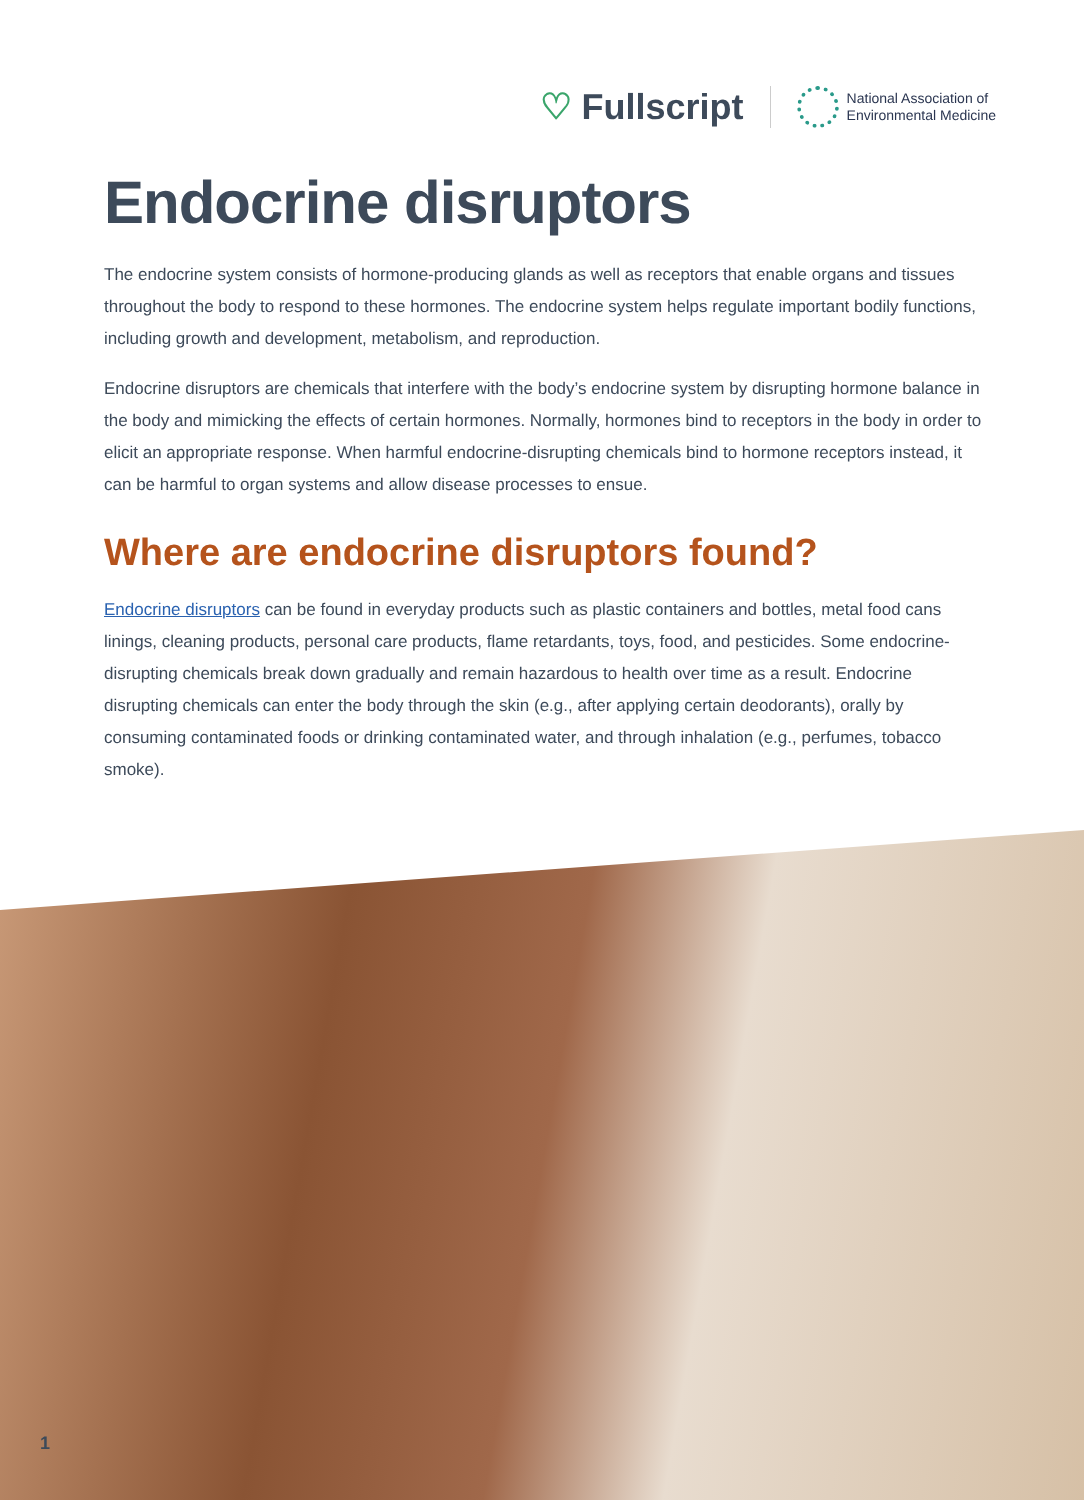♡ Fullscript
National Association of
Environmental Medicine
Endocrine disruptors
The endocrine system consists of hormone-producing glands as well as receptors that enable organs and tissues throughout the body to respond to these hormones. The endocrine system helps regulate important bodily functions, including growth and development, metabolism, and reproduction.
Endocrine disruptors are chemicals that interfere with the body’s endocrine system by disrupting hormone balance in the body and mimicking the effects of certain hormones. Normally, hormones bind to receptors in the body in order to elicit an appropriate response. When harmful endocrine-disrupting chemicals bind to hormone receptors instead, it can be harmful to organ systems and allow disease processes to ensue.
Where are endocrine disruptors found?
Endocrine disruptors can be found in everyday products such as plastic containers and bottles, metal food cans linings, cleaning products, personal care products, flame retardants, toys, food, and pesticides. Some endocrine-disrupting chemicals break down gradually and remain hazardous to health over time as a result. Endocrine disrupting chemicals can enter the body through the skin (e.g., after applying certain deodorants), orally by consuming contaminated foods or drinking contaminated water, and through inhalation (e.g., perfumes, tobacco smoke).
1